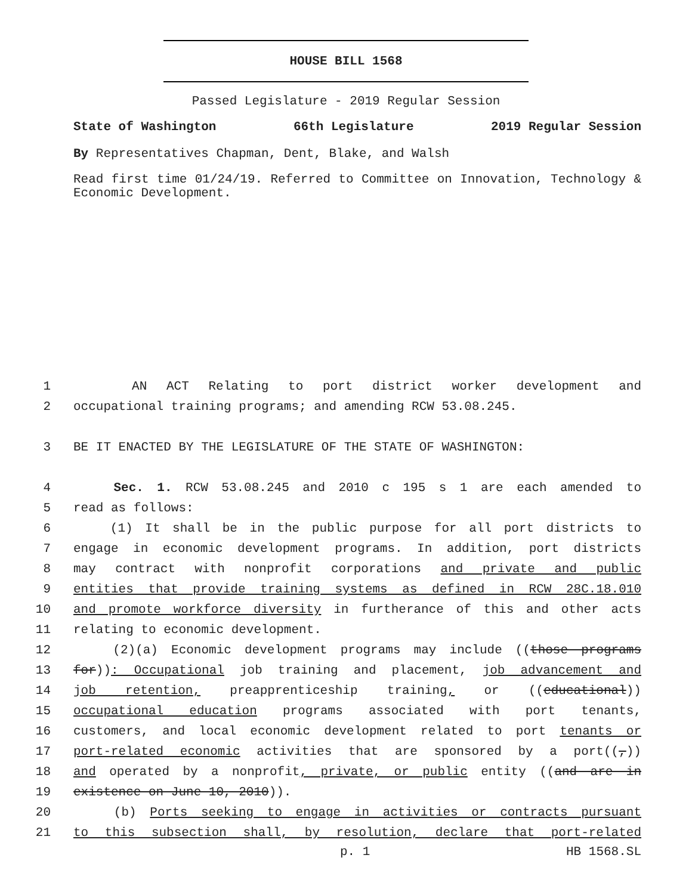HOUSE BILL 1568
Passed Legislature - 2019 Regular Session
State of Washington 66th Legislature 2019 Regular Session
By Representatives Chapman, Dent, Blake, and Walsh
Read first time 01/24/19. Referred to Committee on Innovation, Technology & Economic Development.
1 AN ACT Relating to port district worker development and
2 occupational training programs; and amending RCW 53.08.245.
3 BE IT ENACTED BY THE LEGISLATURE OF THE STATE OF WASHINGTON:
4 Sec. 1. RCW 53.08.245 and 2010 c 195 s 1 are each amended to
5 read as follows:
6 (1) It shall be in the public purpose for all port districts to
7 engage in economic development programs. In addition, port districts
8 may contract with nonprofit corporations and private and public
9 entities that provide training systems as defined in RCW 28C.18.010
10 and promote workforce diversity in furtherance of this and other acts
11 relating to economic development.
12 (2)(a) Economic development programs may include ((those programs
13 for)): Occupational job training and placement, job advancement and
14 job retention, preapprenticeship training, or ((educational))
15 occupational education programs associated with port tenants,
16 customers, and local economic development related to port tenants or
17 port-related economic activities that are sponsored by a port((,))
18 and operated by a nonprofit, private, or public entity ((and are in
19 existence on June 10, 2010)).
20 (b) Ports seeking to engage in activities or contracts pursuant
21 to this subsection shall, by resolution, declare that port-related
p. 1 HB 1568.SL